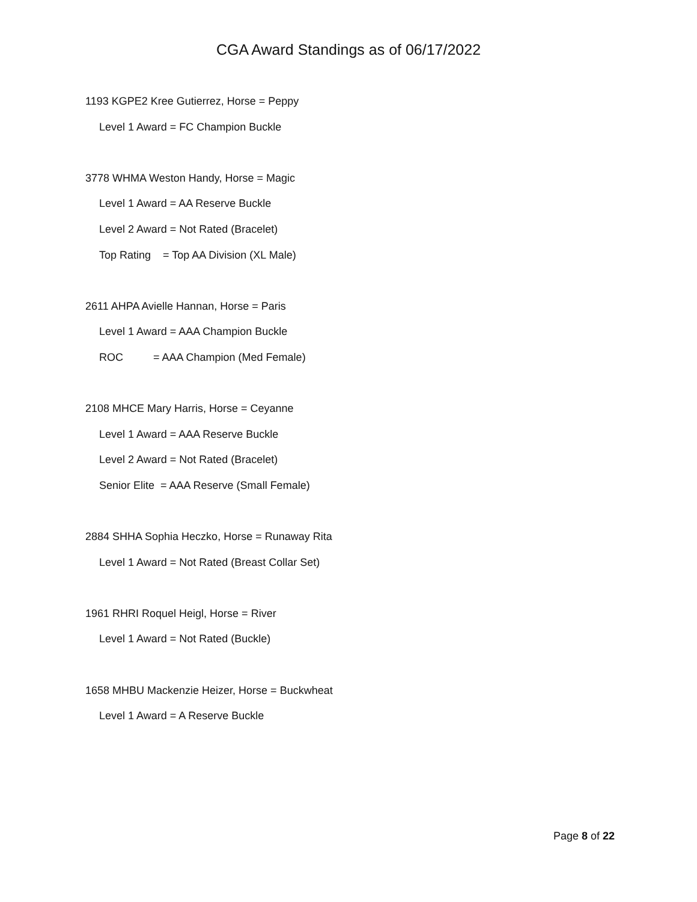CGA Award Standings as of 06/17/2022
1193 KGPE2 Kree Gutierrez, Horse = Peppy
Level 1 Award = FC Champion Buckle
3778 WHMA Weston Handy, Horse = Magic
Level 1 Award = AA Reserve Buckle
Level 2 Award = Not Rated (Bracelet)
Top Rating = Top AA Division (XL Male)
2611 AHPA Avielle Hannan, Horse = Paris
Level 1 Award = AAA Champion Buckle
ROC = AAA Champion (Med Female)
2108 MHCE Mary Harris, Horse = Ceyanne
Level 1 Award = AAA Reserve Buckle
Level 2 Award = Not Rated (Bracelet)
Senior Elite = AAA Reserve (Small Female)
2884 SHHA Sophia Heczko, Horse = Runaway Rita
Level 1 Award = Not Rated (Breast Collar Set)
1961 RHRI Roquel Heigl, Horse = River
Level 1 Award = Not Rated (Buckle)
1658 MHBU Mackenzie Heizer, Horse = Buckwheat
Level 1 Award = A Reserve Buckle
Page 8 of 22